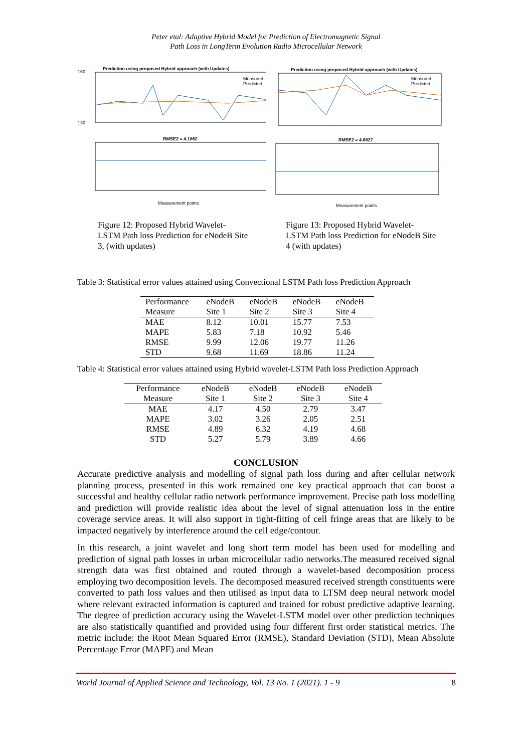Peter etal: Adaptive Hybrid Model for Prediction of Electromagnetic Signal
Path Loss in LongTerm Evolution Radio Microcellular Network
Prediction using proposed Hybrid approach (with Updates)
160
130
Measured
Predicted
RMSE2 = 4.1862
Measurement points
Figure 12: Proposed Hybrid Wavelet-LSTM Path loss Prediction for eNodeB Site 3, (with updates)
Prediction using proposed Hybrid approach (with Updates)
Measured
Predicted
RMSE2 = 4.6827
Measurement points
Figure 13: Proposed Hybrid Wavelet-LSTM Path loss Prediction for eNodeB Site 4 (with updates)
Table 3: Statistical error values attained using Convectional LSTM Path loss Prediction Approach
| Performance Measure | eNodeB Site 1 | eNodeB Site 2 | eNodeB Site 3 | eNodeB Site 4 |
| --- | --- | --- | --- | --- |
| MAE | 8.12 | 10.01 | 15.77 | 7.53 |
| MAPE | 5.83 | 7.18 | 10.92 | 5.46 |
| RMSE | 9.99 | 12.06 | 19.77 | 11.26 |
| STD | 9.68 | 11.69 | 18.86 | 11.24 |
Table 4: Statistical error values attained using Hybrid wavelet-LSTM Path loss Prediction Approach
| Performance Measure | eNodeB Site 1 | eNodeB Site 2 | eNodeB Site 3 | eNodeB Site 4 |
| --- | --- | --- | --- | --- |
| MAE | 4.17 | 4.50 | 2.79 | 3.47 |
| MAPE | 3.02 | 3.26 | 2.05 | 2.51 |
| RMSE | 4.89 | 6.32 | 4.19 | 4.68 |
| STD | 5.27 | 5.79 | 3.89 | 4.66 |
CONCLUSION
Accurate predictive analysis and modelling of signal path loss during and after cellular network planning process, presented in this work remained one key practical approach that can boost a successful and healthy cellular radio network performance improvement. Precise path loss modelling and prediction will provide realistic idea about the level of signal attenuation loss in the entire coverage service areas. It will also support in tight-fitting of cell fringe areas that are likely to be impacted negatively by interference around the cell edge/contour.
In this research, a joint wavelet and long short term model has been used for modelling and prediction of signal path losses in urban microcellular radio networks.The measured received signal strength data was first obtained and routed through a wavelet-based decomposition process employing two decomposition levels. The decomposed measured received strength constituents were converted to path loss values and then utilised as input data to LTSM deep neural network model where relevant extracted information is captured and trained for robust predictive adaptive learning. The degree of prediction accuracy using the Wavelet-LSTM model over other prediction techniques are also statistically quantified and provided using four different first order statistical metrics. The metric include: the Root Mean Squared Error (RMSE), Standard Deviation (STD), Mean Absolute Percentage Error (MAPE) and Mean
World Journal of Applied Science and Technology, Vol. 13 No. 1 (2021). 1 - 9 8